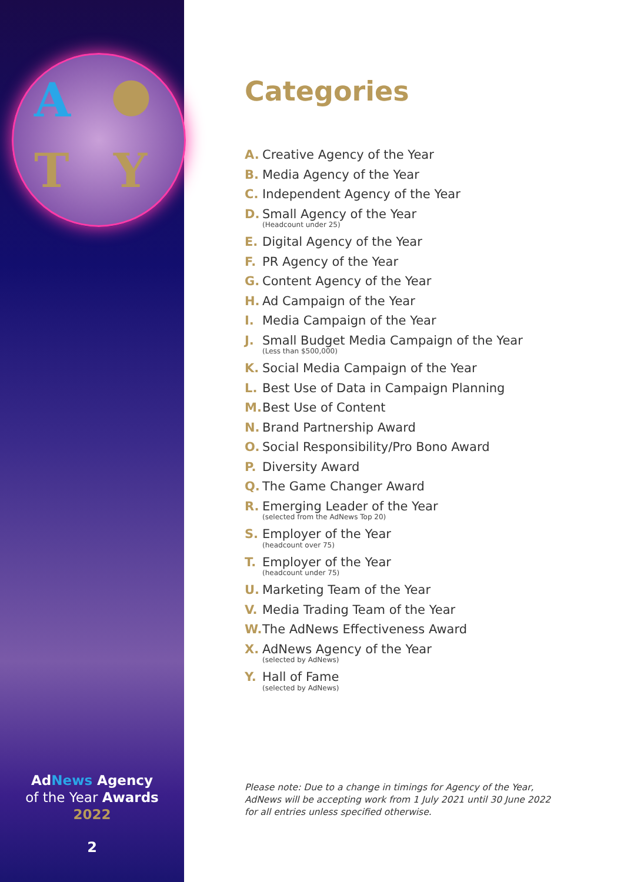A ●
T Y
AdNews Agency
of the Year Awards
2022
2
Categories
A. Creative Agency of the Year
B. Media Agency of the Year
C. Independent Agency of the Year
D. Small Agency of the Year
(Headcount under 25)
E. Digital Agency of the Year
F. PR Agency of the Year
G. Content Agency of the Year
H. Ad Campaign of the Year
I. Media Campaign of the Year
J. Small Budget Media Campaign of the Year
(Less than $500,000)
K. Social Media Campaign of the Year
L. Best Use of Data in Campaign Planning
M. Best Use of Content
N. Brand Partnership Award
O. Social Responsibility/Pro Bono Award
P. Diversity Award
Q. The Game Changer Award
R. Emerging Leader of the Year
(selected from the AdNews Top 20)
S. Employer of the Year
(headcount over 75)
T. Employer of the Year
(headcount under 75)
U. Marketing Team of the Year
V. Media Trading Team of the Year
W. The AdNews Effectiveness Award
X. AdNews Agency of the Year
(selected by AdNews)
Y. Hall of Fame
(selected by AdNews)
Please note: Due to a change in timings for Agency of the Year,
AdNews will be accepting work from 1 July 2021 until 30 June 2022
for all entries unless specified otherwise.